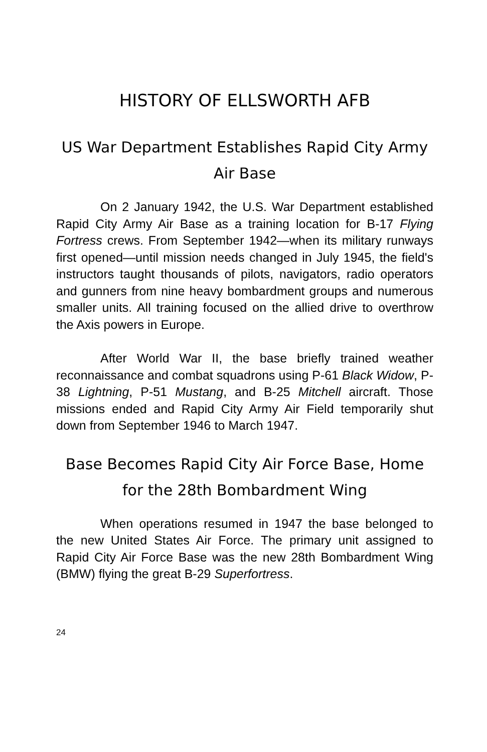HISTORY OF ELLSWORTH AFB
US War Department Establishes Rapid City Army Air Base
On 2 January 1942, the U.S. War Department established Rapid City Army Air Base as a training location for B-17 Flying Fortress crews. From September 1942—when its military runways first opened—until mission needs changed in July 1945, the field's instructors taught thousands of pilots, navigators, radio operators and gunners from nine heavy bombardment groups and numerous smaller units. All training focused on the allied drive to overthrow the Axis powers in Europe.
After World War II, the base briefly trained weather reconnaissance and combat squadrons using P-61 Black Widow, P-38 Lightning, P-51 Mustang, and B-25 Mitchell aircraft. Those missions ended and Rapid City Army Air Field temporarily shut down from September 1946 to March 1947.
Base Becomes Rapid City Air Force Base, Home for the 28th Bombardment Wing
When operations resumed in 1947 the base belonged to the new United States Air Force. The primary unit assigned to Rapid City Air Force Base was the new 28th Bombardment Wing (BMW) flying the great B-29 Superfortress.
24